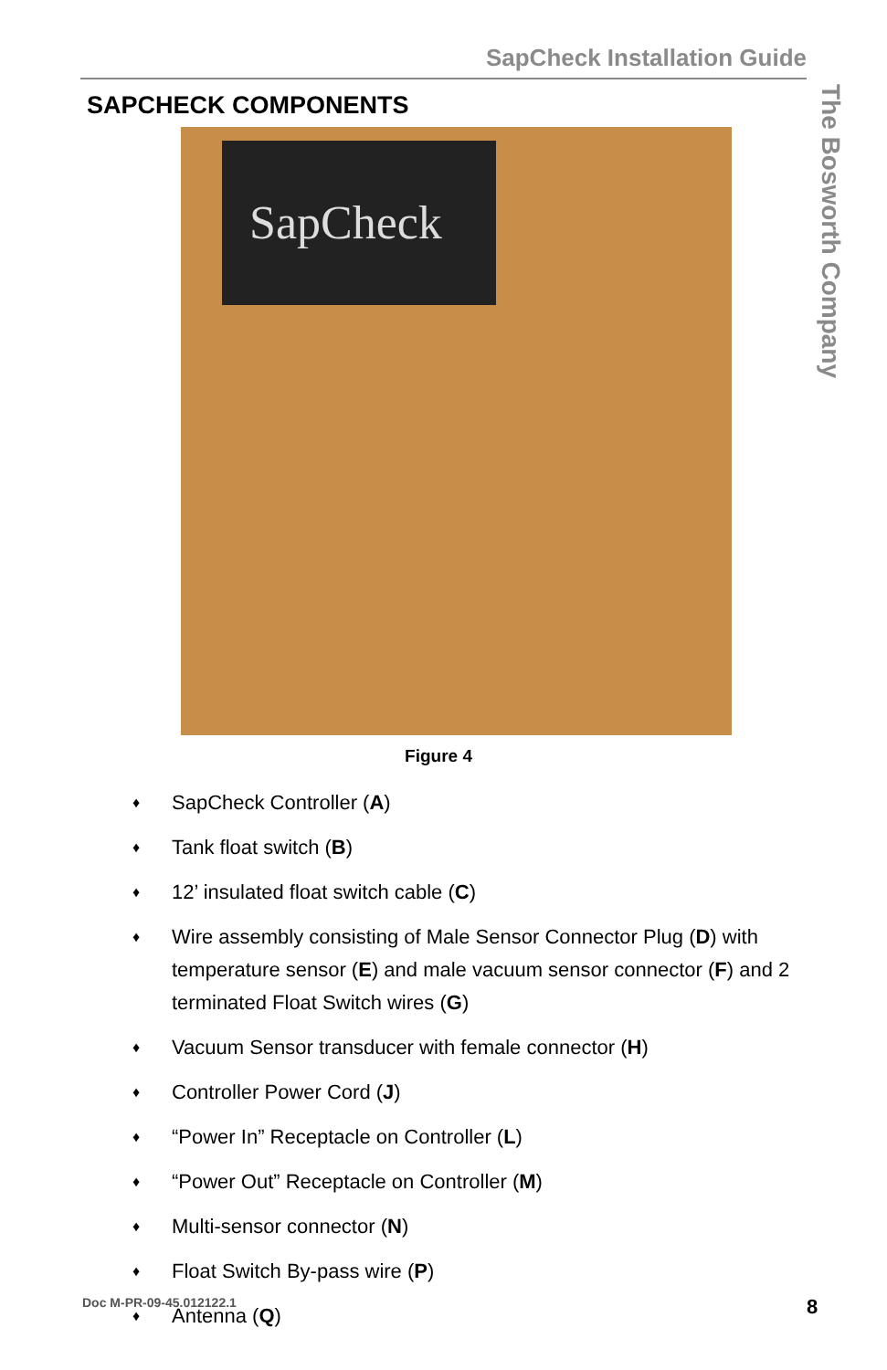SapCheck Installation Guide
The Bosworth Company
SAPCHECK COMPONENTS
SapCheck
Figure 4
♦ SapCheck Controller (A)
♦ Tank float switch (B)
♦ 12’ insulated float switch cable (C)
♦ Wire assembly consisting of Male Sensor Connector Plug (D) with temperature sensor (E) and male vacuum sensor connector (F) and 2 terminated Float Switch wires (G)
♦ Vacuum Sensor transducer with female connector (H)
♦ Controller Power Cord (J)
♦ “Power In” Receptacle on Controller (L)
♦ “Power Out” Receptacle on Controller (M)
♦ Multi-sensor connector (N)
♦ Float Switch By-pass wire (P)
♦ Antenna (Q)
Doc M-PR-09-45.012122.1 8